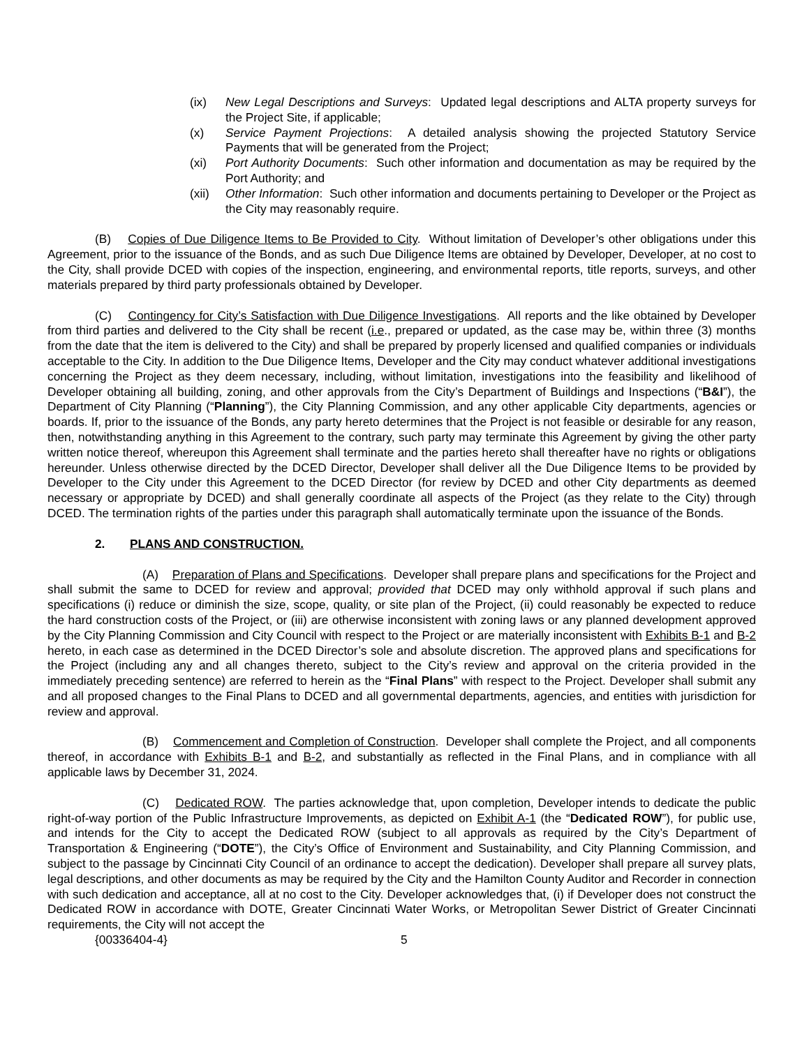(ix) New Legal Descriptions and Surveys: Updated legal descriptions and ALTA property surveys for the Project Site, if applicable;
(x) Service Payment Projections: A detailed analysis showing the projected Statutory Service Payments that will be generated from the Project;
(xi) Port Authority Documents: Such other information and documentation as may be required by the Port Authority; and
(xii)
Other Information: Such other information and documents pertaining to Developer or the Project as the City may reasonably require.
(B) Copies of Due Diligence Items to Be Provided to City. Without limitation of Developer’s other obligations under this Agreement, prior to the issuance of the Bonds, and as such Due Diligence Items are obtained by Developer, Developer, at no cost to the City, shall provide DCED with copies of the inspection, engineering, and environmental reports, title reports, surveys, and other materials prepared by third party professionals obtained by Developer.
(C) Contingency for City’s Satisfaction with Due Diligence Investigations. All reports and the like obtained by Developer from third parties and delivered to the City shall be recent (i.e., prepared or updated, as the case may be, within three (3) months from the date that the item is delivered to the City) and shall be prepared by properly licensed and qualified companies or individuals acceptable to the City. In addition to the Due Diligence Items, Developer and the City may conduct whatever additional investigations concerning the Project as they deem necessary, including, without limitation, investigations into the feasibility and likelihood of Developer obtaining all building, zoning, and other approvals from the City’s Department of Buildings and Inspections (“B&I”), the Department of City Planning (“Planning”), the City Planning Commission, and any other applicable City departments, agencies or boards. If, prior to the issuance of the Bonds, any party hereto determines that the Project is not feasible or desirable for any reason, then, notwithstanding anything in this Agreement to the contrary, such party may terminate this Agreement by giving the other party written notice thereof, whereupon this Agreement shall terminate and the parties hereto shall thereafter have no rights or obligations hereunder. Unless otherwise directed by the DCED Director, Developer shall deliver all the Due Diligence Items to be provided by Developer to the City under this Agreement to the DCED Director (for review by DCED and other City departments as deemed necessary or appropriate by DCED) and shall generally coordinate all aspects of the Project (as they relate to the City) through DCED. The termination rights of the parties under this paragraph shall automatically terminate upon the issuance of the Bonds.
2. PLANS AND CONSTRUCTION.
(A) Preparation of Plans and Specifications. Developer shall prepare plans and specifications for the Project and shall submit the same to DCED for review and approval; provided that DCED may only withhold approval if such plans and specifications (i) reduce or diminish the size, scope, quality, or site plan of the Project, (ii) could reasonably be expected to reduce the hard construction costs of the Project, or (iii) are otherwise inconsistent with zoning laws or any planned development approved by the City Planning Commission and City Council with respect to the Project or are materially inconsistent with Exhibits B-1 and B-2 hereto, in each case as determined in the DCED Director’s sole and absolute discretion. The approved plans and specifications for the Project (including any and all changes thereto, subject to the City’s review and approval on the criteria provided in the immediately preceding sentence) are referred to herein as the “Final Plans” with respect to the Project. Developer shall submit any and all proposed changes to the Final Plans to DCED and all governmental departments, agencies, and entities with jurisdiction for review and approval.
(B) Commencement and Completion of Construction. Developer shall complete the Project, and all components thereof, in accordance with Exhibits B-1 and B-2, and substantially as reflected in the Final Plans, and in compliance with all applicable laws by December 31, 2024.
(C) Dedicated ROW. The parties acknowledge that, upon completion, Developer intends to dedicate the public right-of-way portion of the Public Infrastructure Improvements, as depicted on Exhibit A-1 (the “Dedicated ROW”), for public use, and intends for the City to accept the Dedicated ROW (subject to all approvals as required by the City’s Department of Transportation & Engineering (“DOTE”), the City’s Office of Environment and Sustainability, and City Planning Commission, and subject to the passage by Cincinnati City Council of an ordinance to accept the dedication). Developer shall prepare all survey plats, legal descriptions, and other documents as may be required by the City and the Hamilton County Auditor and Recorder in connection with such dedication and acceptance, all at no cost to the City. Developer acknowledges that, (i) if Developer does not construct the Dedicated ROW in accordance with DOTE, Greater Cincinnati Water Works, or Metropolitan Sewer District of Greater Cincinnati requirements, the City will not accept the
{00336404-4} 5